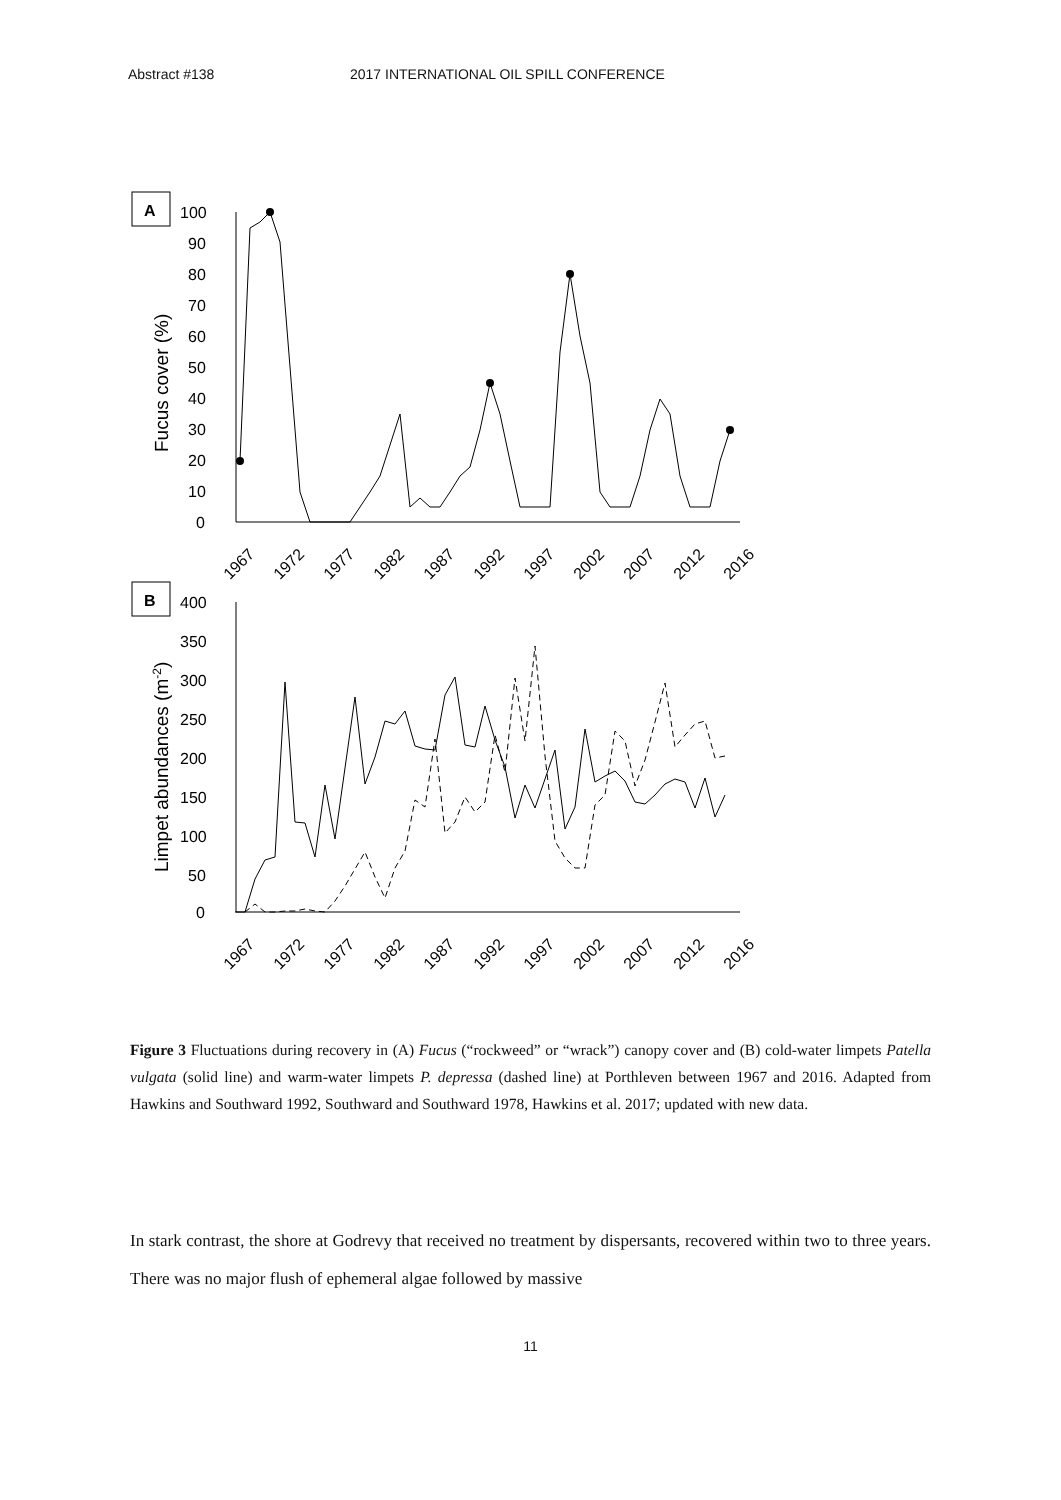Abstract #138 2017 INTERNATIONAL OIL SPILL CONFERENCE
A
100
90
80
70
60
50
40
30
20
10
0
Fucus cover (%)
1967
1972
1977
1982
1987
1992
1997
2002
2007
2012
2016
B
400
350
300
250
200
150
100
50
0
Limpet abundances (m-2)
1967
1972
1977
1982
1987
1992
1997
2002
2007
2012
2016
Figure 3 Fluctuations during recovery in (A) Fucus (“rockweed” or “wrack”) canopy cover and (B) cold-water limpets Patella vulgata (solid line) and warm-water limpets P. depressa (dashed line) at Porthleven between 1967 and 2016. Adapted from Hawkins and Southward 1992, Southward and Southward 1978, Hawkins et al. 2017; updated with new data.
In stark contrast, the shore at Godrevy that received no treatment by dispersants, recovered within two to three years. There was no major flush of ephemeral algae followed by massive
11